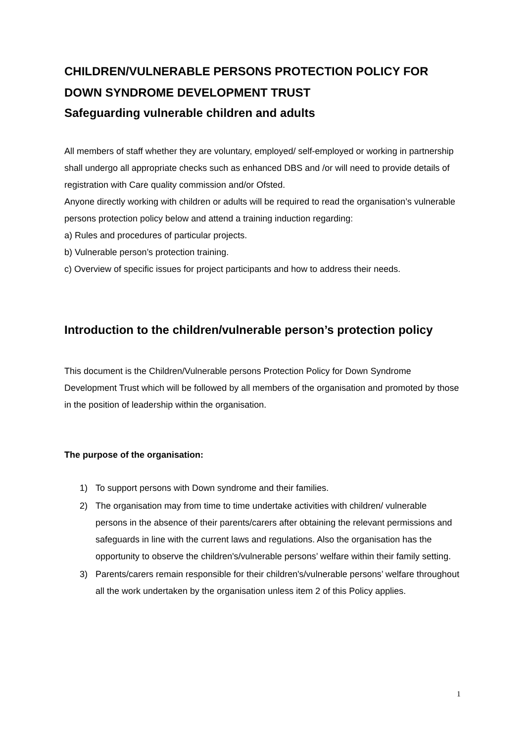CHILDREN/VULNERABLE PERSONS PROTECTION POLICY FOR DOWN SYNDROME DEVELOPMENT TRUST
Safeguarding vulnerable children and adults
All members of staff whether they are voluntary, employed/ self-employed or working in partnership shall undergo all appropriate checks such as enhanced DBS and /or will need to provide details of registration with Care quality commission and/or Ofsted.
Anyone directly working with children or adults will be required to read the organisation’s vulnerable persons protection policy below and attend a training induction regarding:
a) Rules and procedures of particular projects.
b) Vulnerable person’s protection training.
c) Overview of specific issues for project participants and how to address their needs.
Introduction to the children/vulnerable person’s protection policy
This document is the Children/Vulnerable persons Protection Policy for Down Syndrome Development Trust which will be followed by all members of the organisation and promoted by those in the position of leadership within the organisation.
The purpose of the organisation:
1) To support persons with Down syndrome and their families.
2) The organisation may from time to time undertake activities with children/ vulnerable persons in the absence of their parents/carers after obtaining the relevant permissions and safeguards in line with the current laws and regulations. Also the organisation has the opportunity to observe the children's/vulnerable persons’ welfare within their family setting.
3) Parents/carers remain responsible for their children's/vulnerable persons’ welfare throughout all the work undertaken by the organisation unless item 2 of this Policy applies.
1